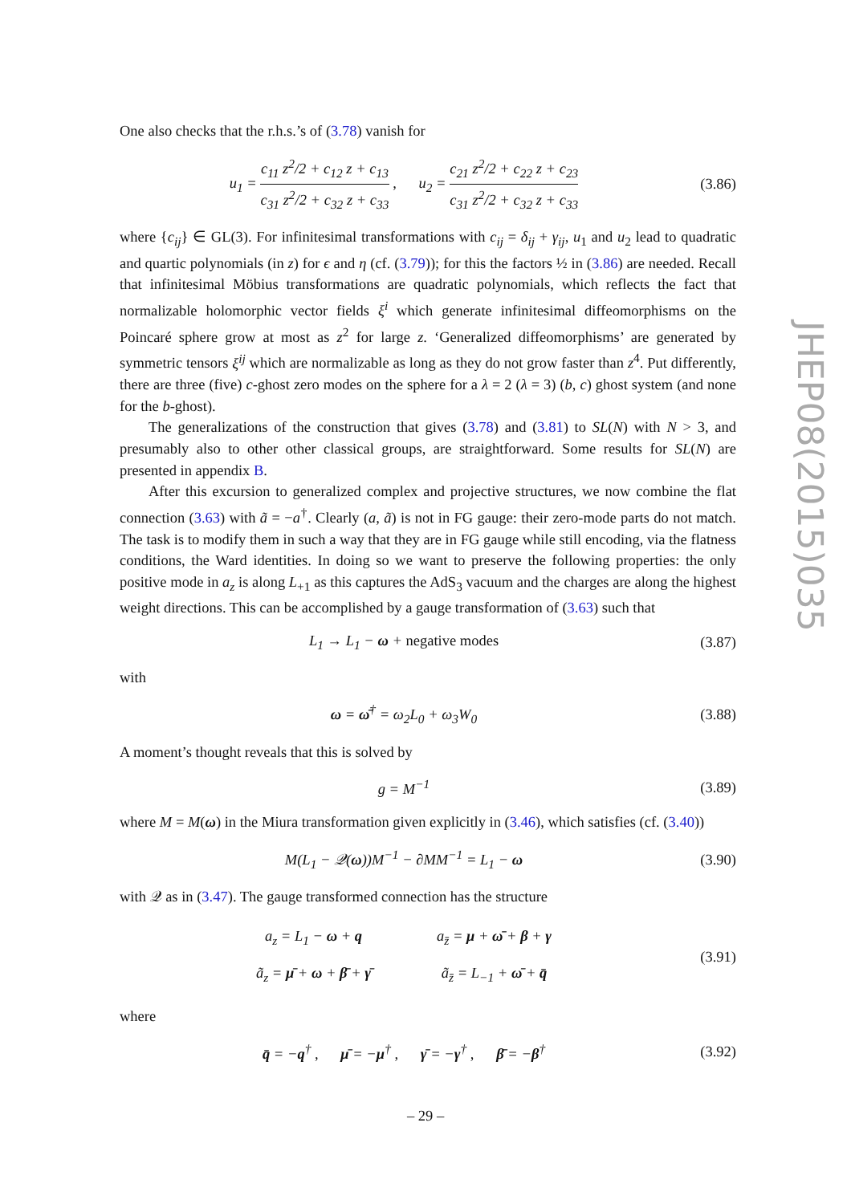One also checks that the r.h.s.’s of (3.78) vanish for
u<sub>1</sub> = c<sub>11</sub> z<sup>2</sup>/2 + c<sub>12</sub> z + c<sub>13</sub> c<sub>31</sub> z<sup>2</sup>/2 + c<sub>32</sub> z + c<sub>33</sub> , u<sub>2</sub> = c<sub>21</sub> z<sup>2</sup>/2 + c<sub>22</sub> z + c<sub>23</sub> c<sub>31</sub> z<sup>2</sup>/2 + c<sub>32</sub> z + c<sub>33</sub>
(3.86)
where {c<sub>ij</sub>} ∈ GL(3). For infinitesimal transformations with c<sub>ij</sub> = δ<sub>ij</sub> + γ<sub>ij</sub>, u<sub>1</sub> and u<sub>2</sub> lead to quadratic and quartic polynomials (in z) for ϵ and η (cf. (3.79)); for this the factors ½ in (3.86) are needed. Recall that infinitesimal Möbius transformations are quadratic polynomials, which reflects the fact that normalizable holomorphic vector fields ξ<sup>i</sup> which generate infinitesimal diffeomorphisms on the Poincaré sphere grow at most as z<sup>2</sup> for large z. ‘Generalized diffeomorphisms’ are generated by symmetric tensors ξ<sup>ij</sup> which are normalizable as long as they do not grow faster than z<sup>4</sup>. Put differently, there are three (five) c-ghost zero modes on the sphere for a λ = 2 (λ = 3) (b, c) ghost system (and none for the b-ghost).
The generalizations of the construction that gives (3.78) and (3.81) to SL(N) with N > 3, and presumably also to other other classical groups, are straightforward. Some results for SL(N) are presented in appendix B.
After this excursion to generalized complex and projective structures, we now combine the flat connection (3.63) with ã = −a<sup>†</sup>. Clearly (a, ã) is not in FG gauge: their zero-mode parts do not match. The task is to modify them in such a way that they are in FG gauge while still encoding, via the flatness conditions, the Ward identities. In doing so we want to preserve the following properties: the only positive mode in a<sub>z</sub> is along L<sub>+1</sub> as this captures the AdS<sub>3</sub> vacuum and the charges are along the highest weight directions. This can be accomplished by a gauge transformation of (3.63) such that
L<sub>1</sub> → L<sub>1</sub> − ω + negative modes
(3.87)
with
ω = ω̄<sup>†</sup> = ω<sub>2</sub>L<sub>0</sub> + ω<sub>3</sub>W<sub>0</sub>
(3.88)
A moment’s thought reveals that this is solved by
g = M<sup>−1</sup>
(3.89)
where M = M(ω) in the Miura transformation given explicitly in (3.46), which satisfies (cf. (3.40))
M(L<sub>1</sub> − 𝒬(ω))M<sup>−1</sup> − ∂MM<sup>−1</sup> = L<sub>1</sub> − ω
(3.90)
with 𝒬 as in (3.47). The gauge transformed connection has the structure
| a<sub>z</sub> = L<sub>1</sub> − ω + q | a<sub>z̄</sub> = μ + ω̄ + β + γ |
| ã<sub>z</sub> = μ̄ + ω + β̄ + γ̄ | ã<sub>z̄</sub> = L<sub>−1</sub> + ω̄ + q̄ |
(3.91)
where
q̄ = −q<sup>†</sup> , μ̄ = −μ<sup>†</sup> , γ̄ = −γ<sup>†</sup> , β̄ = −β<sup>†</sup>
(3.92)
JHEP08(2015)035
– 29 –